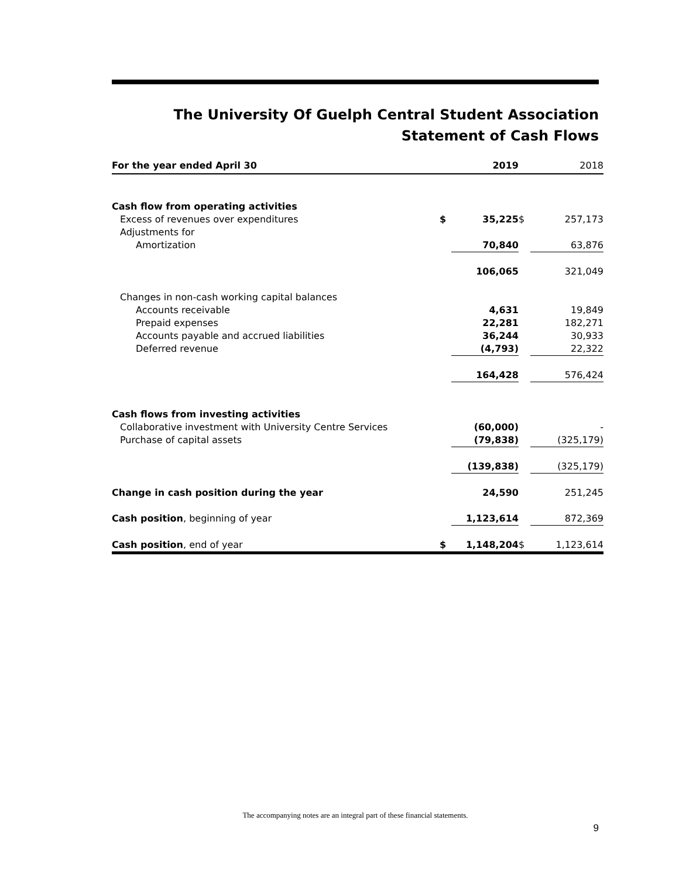The University Of Guelph Central Student Association
Statement of Cash Flows
| For the year ended April 30 | | 2019 | | 2018 |
| --- | --- | --- | --- | --- |
| Cash flow from operating activities | | | | |
| Excess of revenues over expenditures | $ | 35,225 | $ | 257,173 |
| Adjustments for | | | | |
| Amortization | | 70,840 | | 63,876 |
| | | 106,065 | | 321,049 |
| Changes in non-cash working capital balances | | | | |
| Accounts receivable | | 4,631 | | 19,849 |
| Prepaid expenses | | 22,281 | | 182,271 |
| Accounts payable and accrued liabilities | | 36,244 | | 30,933 |
| Deferred revenue | | (4,793) | | 22,322 |
| | | 164,428 | | 576,424 |
| Cash flows from investing activities | | | | |
| Collaborative investment with University Centre Services | | (60,000) | | - |
| Purchase of capital assets | | (79,838) | | (325,179) |
| | | (139,838) | | (325,179) |
| Change in cash position during the year | | 24,590 | | 251,245 |
| Cash position , beginning of year | | 1,123,614 | | 872,369 |
| Cash position , end of year | $ | 1,148,204 | $ | 1,123,614 |
The accompanying notes are an integral part of these financial statements.
9